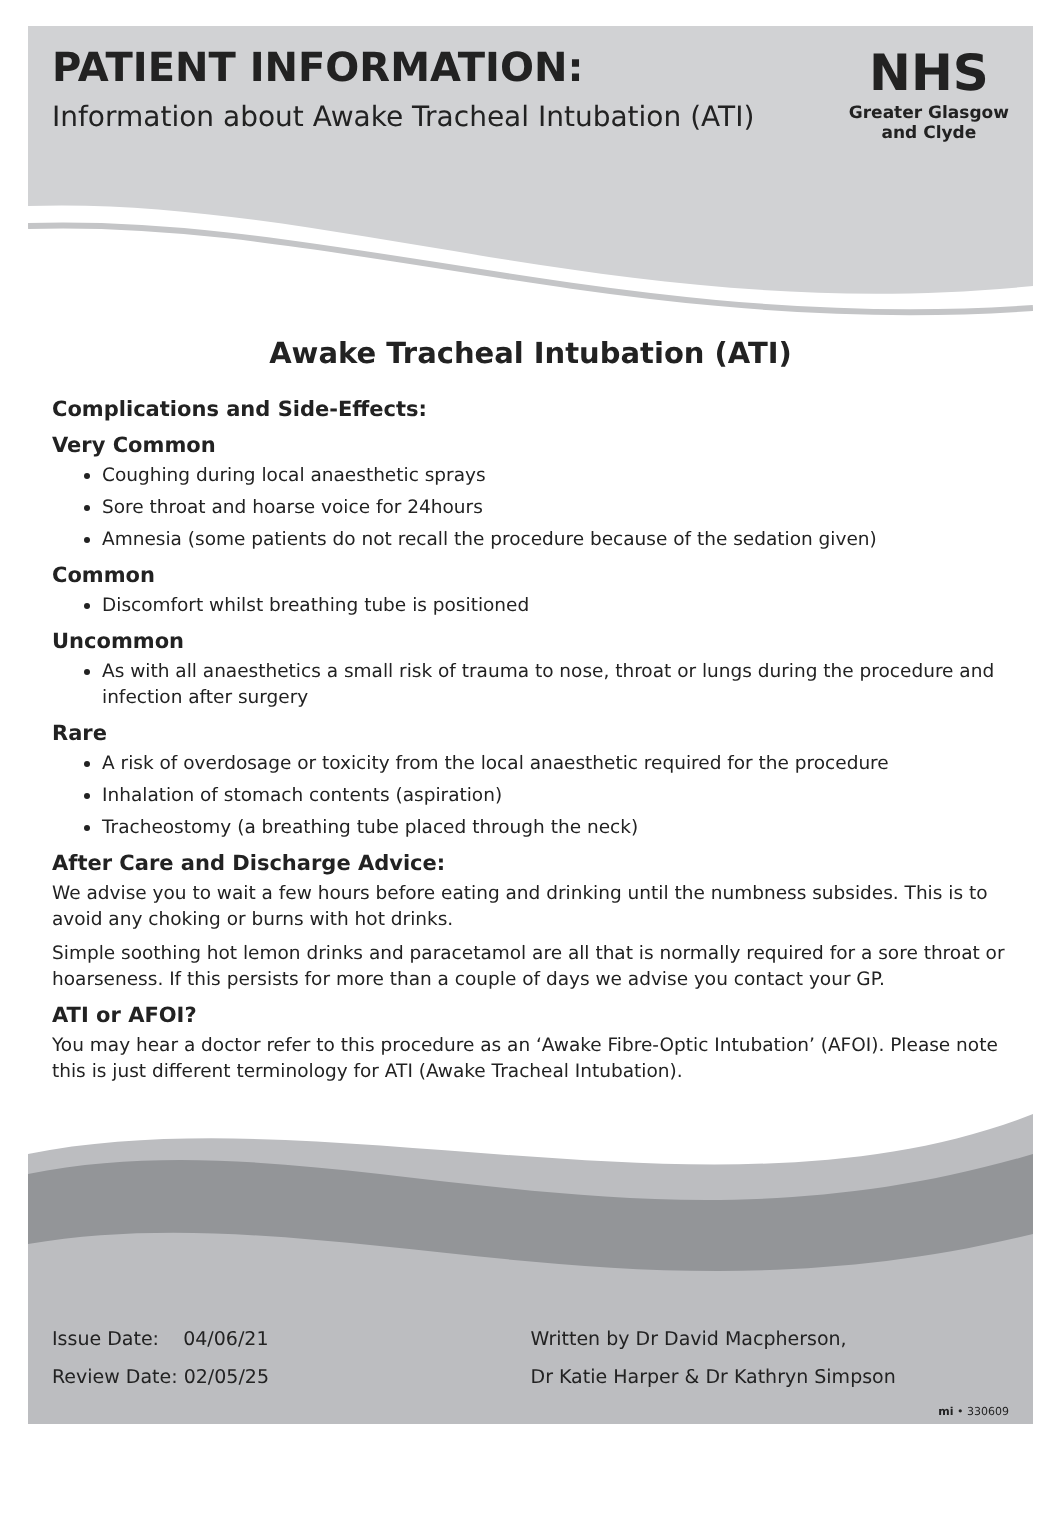PATIENT INFORMATION:
Information about Awake Tracheal Intubation (ATI)
NHS
Greater Glasgow
and Clyde
Awake Tracheal Intubation (ATI)
Complications and Side-Effects:
Very Common
Coughing during local anaesthetic sprays
Sore throat and hoarse voice for 24hours
Amnesia (some patients do not recall the procedure because of the sedation given)
Common
Discomfort whilst breathing tube is positioned
Uncommon
As with all anaesthetics a small risk of trauma to nose, throat or lungs during the procedure and infection after surgery
Rare
A risk of overdosage or toxicity from the local anaesthetic required for the procedure
Inhalation of stomach contents (aspiration)
Tracheostomy (a breathing tube placed through the neck)
After Care and Discharge Advice:
We advise you to wait a few hours before eating and drinking until the numbness subsides. This is to avoid any choking or burns with hot drinks.
Simple soothing hot lemon drinks and paracetamol are all that is normally required for a sore throat or hoarseness. If this persists for more than a couple of days we advise you contact your GP.
ATI or AFOI?
You may hear a doctor refer to this procedure as an ‘Awake Fibre-Optic Intubation’ (AFOI). Please note this is just different terminology for ATI (Awake Tracheal Intubation).
Issue Date: 04/06/21
Review Date: 02/05/25
Written by Dr David Macpherson,
Dr Katie Harper & Dr Kathryn Simpson
mi • 330609